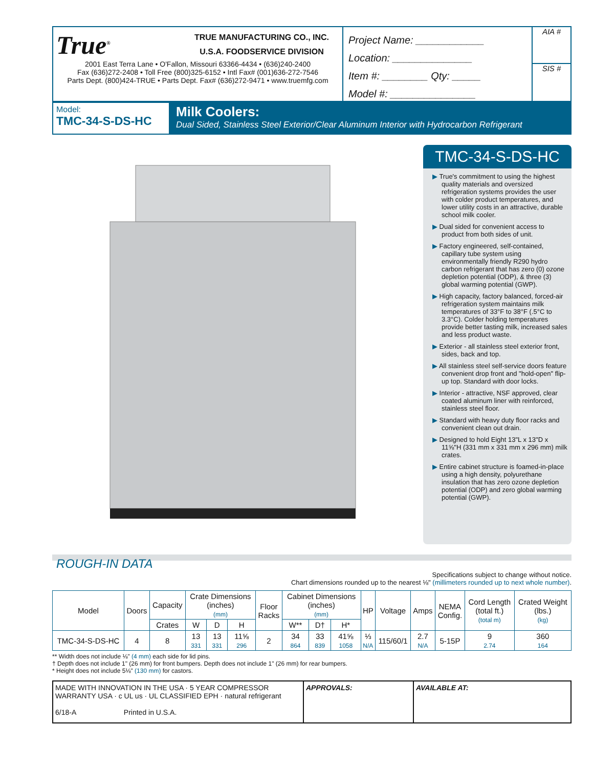True<sup>®</sup>
TRUE MANUFACTURING CO., INC.
U.S.A. FOODSERVICE DIVISION
2001 East Terra Lane • O'Fallon, Missouri 63366-4434 • (636)240-2400
Fax (636)272-2408 • Toll Free (800)325-6152 • Intl Fax# (001)636-272-7546
Parts Dept. (800)424-TRUE • Parts Dept. Fax# (636)272-9471 • www.truemfg.com
Project Name: ____________
Location: ______________
Item #: ________ Qty: _____
Model #: _______________
AIA #
SIS #
Model:
TMC-34-S-DS-HC
Milk Coolers:
Dual Sided, Stainless Steel Exterior/Clear Aluminum Interior with Hydrocarbon Refrigerant
TMC-34-S-DS-HC
▶ True's commitment to using the highest quality materials and oversized refrigeration systems provides the user with colder product temperatures, and lower utility costs in an attractive, durable school milk cooler.
▶ Dual sided for convenient access to product from both sides of unit.
▶ Factory engineered, self-contained, capillary tube system using environmentally friendly R290 hydro carbon refrigerant that has zero (0) ozone depletion potential (ODP), & three (3) global warming potential (GWP).
▶ High capacity, factory balanced, forced-air refrigeration system maintains milk temperatures of 33°F to 38°F (.5°C to 3.3°C). Colder holding temperatures provide better tasting milk, increased sales and less product waste.
▶ Exterior - all stainless steel exterior front, sides, back and top.
▶ All stainless steel self-service doors feature convenient drop front and "hold-open" flip-up top. Standard with door locks.
▶ Interior - attractive, NSF approved, clear coated aluminum liner with reinforced, stainless steel floor.
▶ Standard with heavy duty floor racks and convenient clean out drain.
▶ Designed to hold Eight 13"L x 13"D x 11⅝"H (331 mm x 331 mm x 296 mm) milk crates.
▶ Entire cabinet structure is foamed-in-place using a high density, polyurethane insulation that has zero ozone depletion potential (ODP) and zero global warming potential (GWP).
ROUGH-IN DATA
Specifications subject to change without notice.
Chart dimensions rounded up to the nearest ⅛" (millimeters rounded up to next whole number).
| Model | Doors | Capacity | Crate Dimensions (inches) (mm) | | | Floor Racks | Cabinet Dimensions (inches) (mm) | | | HP | Voltage | Amps | NEMA Config. | Cord Length (total ft.) (total m) | Crated Weight (lbs.) (kg) |
| --- | --- | --- | --- | --- | --- | --- | --- | --- | --- | --- | --- | --- | --- | --- | --- |
| | | Crates | W | D | H | | W** | D† | H* | | | | | | |
| TMC-34-S-DS-HC | 4 | 8 | 13 331 | 13 331 | 11⅝ 296 | 2 | 34 864 | 33 839 | 41⅝ 1058 | ⅓ N/A | 115/60/1 | 2.7 N/A | 5-15P | 9 2.74 | 360 164 |
** Width does not include ⅛" (4 mm) each side for lid pins.
† Depth does not include 1" (26 mm) for front bumpers. Depth does not include 1" (26 mm) for rear bumpers.
* Height does not include 5⅛" (130 mm) for castors.
MADE WITH INNOVATION IN THE USA · 5 YEAR COMPRESSOR WARRANTY USA · c UL us · UL CLASSIFIED EPH · natural refrigerant
6/18-A Printed in U.S.A.
APPROVALS: AVAILABLE AT: